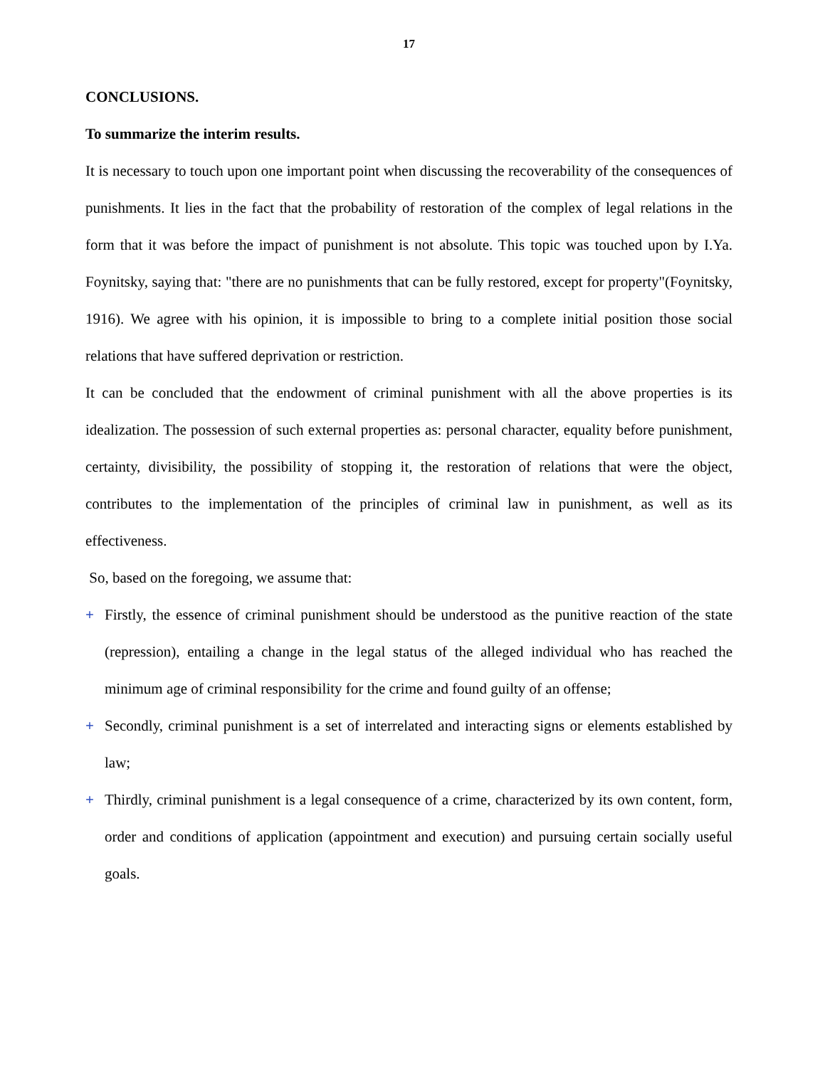17
CONCLUSIONS.
To summarize the interim results.
It is necessary to touch upon one important point when discussing the recoverability of the consequences of punishments. It lies in the fact that the probability of restoration of the complex of legal relations in the form that it was before the impact of punishment is not absolute. This topic was touched upon by I.Ya. Foynitsky, saying that: "there are no punishments that can be fully restored, except for property"(Foynitsky, 1916). We agree with his opinion, it is impossible to bring to a complete initial position those social relations that have suffered deprivation or restriction.
It can be concluded that the endowment of criminal punishment with all the above properties is its idealization. The possession of such external properties as: personal character, equality before punishment, certainty, divisibility, the possibility of stopping it, the restoration of relations that were the object, contributes to the implementation of the principles of criminal law in punishment, as well as its effectiveness.
So, based on the foregoing, we assume that:
+ Firstly, the essence of criminal punishment should be understood as the punitive reaction of the state (repression), entailing a change in the legal status of the alleged individual who has reached the minimum age of criminal responsibility for the crime and found guilty of an offense;
+ Secondly, criminal punishment is a set of interrelated and interacting signs or elements established by law;
+ Thirdly, criminal punishment is a legal consequence of a crime, characterized by its own content, form, order and conditions of application (appointment and execution) and pursuing certain socially useful goals.